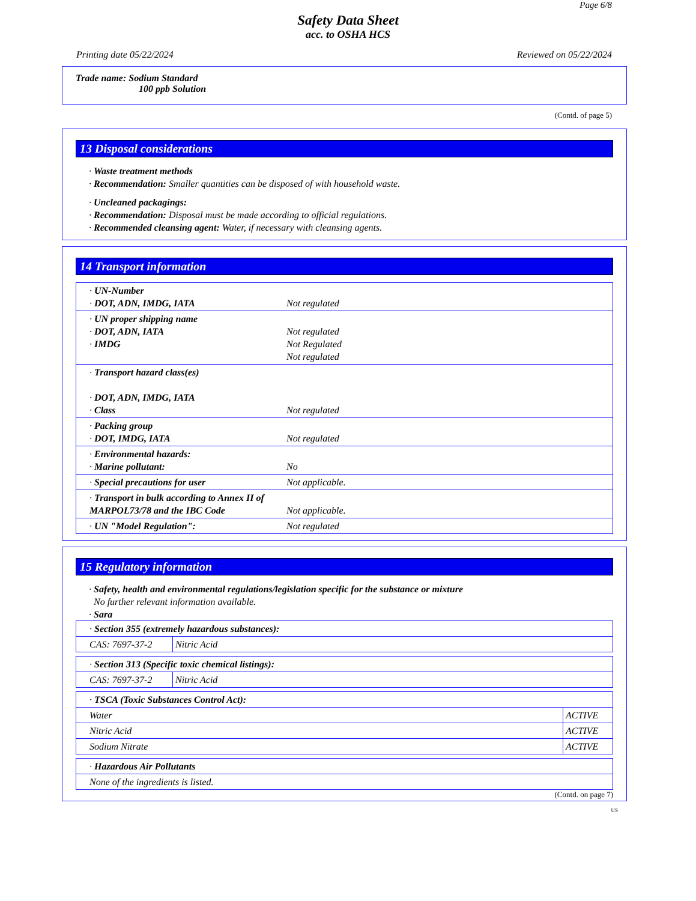Page 6/8
Safety Data Sheet
acc. to OSHA HCS
Printing date 05/22/2024 Reviewed on 05/22/2024
Trade name: Sodium Standard
100 ppb Solution
(Contd. of page 5)
13 Disposal considerations
· Waste treatment methods
· Recommendation: Smaller quantities can be disposed of with household waste.
· Uncleaned packagings:
· Recommendation: Disposal must be made according to official regulations.
· Recommended cleansing agent: Water, if necessary with cleansing agents.
14 Transport information
| · UN-Number · DOT, ADN, IMDG, IATA | Not regulated |
| · UN proper shipping name · DOT, ADN, IATA · IMDG | Not regulated Not Regulated Not regulated |
| · Transport hazard class(es) · DOT, ADN, IMDG, IATA · Class | Not regulated |
| · Packing group · DOT, IMDG, IATA | Not regulated |
| · Environmental hazards: · Marine pollutant: | No |
| · Special precautions for user | Not applicable. |
| · Transport in bulk according to Annex II of MARPOL73/78 and the IBC Code | Not applicable. |
| · UN "Model Regulation": | Not regulated |
15 Regulatory information
· Safety, health and environmental regulations/legislation specific for the substance or mixture
No further relevant information available.
· Sara
| · Section 355 (extremely hazardous substances): | |
| CAS: 7697-37-2 | Nitric Acid |
| · Section 313 (Specific toxic chemical listings): | |
| CAS: 7697-37-2 | Nitric Acid |
| · TSCA (Toxic Substances Control Act): | |
| Water | ACTIVE |
| Nitric Acid | ACTIVE |
| Sodium Nitrate | ACTIVE |
| · Hazardous Air Pollutants |
| None of the ingredients is listed. |
(Contd. on page 7)
US